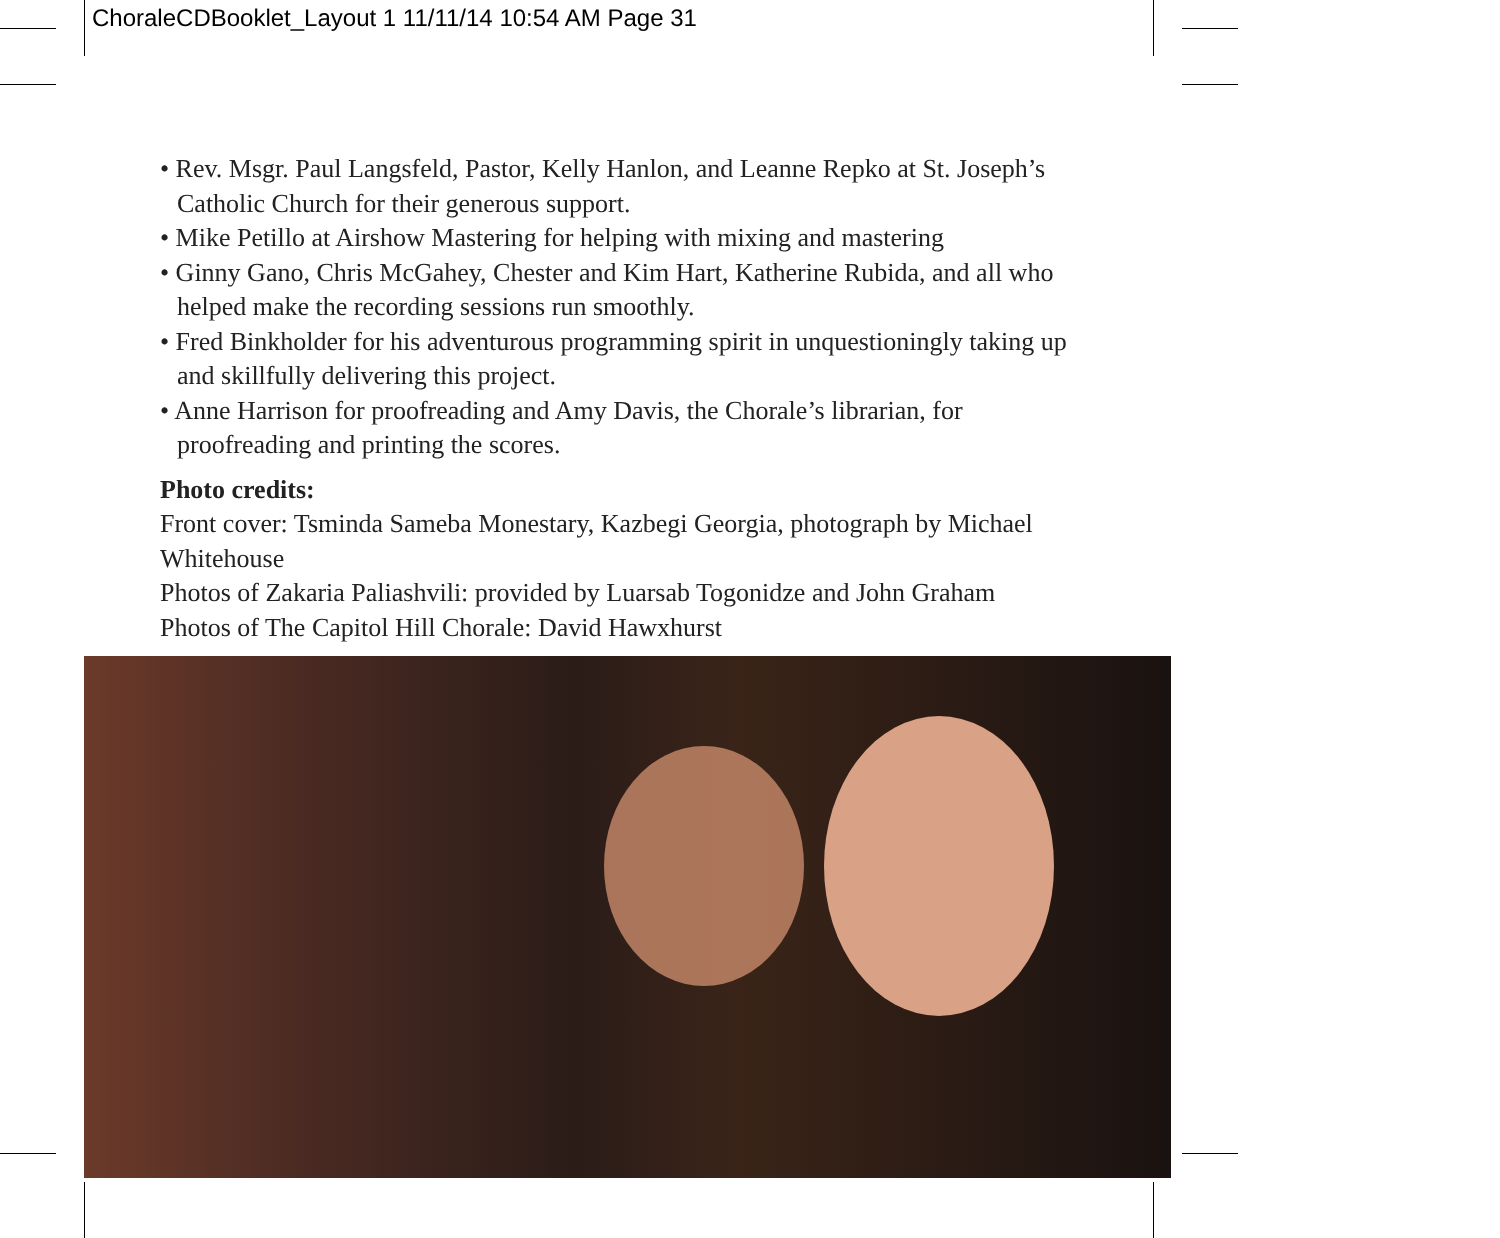ChoraleCDBooklet_Layout 1 11/11/14 10:54 AM Page 31
• Rev. Msgr. Paul Langsfeld, Pastor, Kelly Hanlon, and Leanne Repko at St. Joseph’s Catholic Church for their generous support.
• Mike Petillo at Airshow Mastering for helping with mixing and mastering
• Ginny Gano, Chris McGahey, Chester and Kim Hart, Katherine Rubida, and all who helped make the recording sessions run smoothly.
• Fred Binkholder for his adventurous programming spirit in unquestioningly taking up and skillfully delivering this project.
• Anne Harrison for proofreading and Amy Davis, the Chorale’s librarian, for proofreading and printing the scores.
Photo credits:
Front cover: Tsminda Sameba Monestary, Kazbegi Georgia, photograph by Michael Whitehouse
Photos of Zakaria Paliashvili: provided by Luarsab Togonidze and John Graham
Photos of The Capitol Hill Chorale: David Hawxhurst